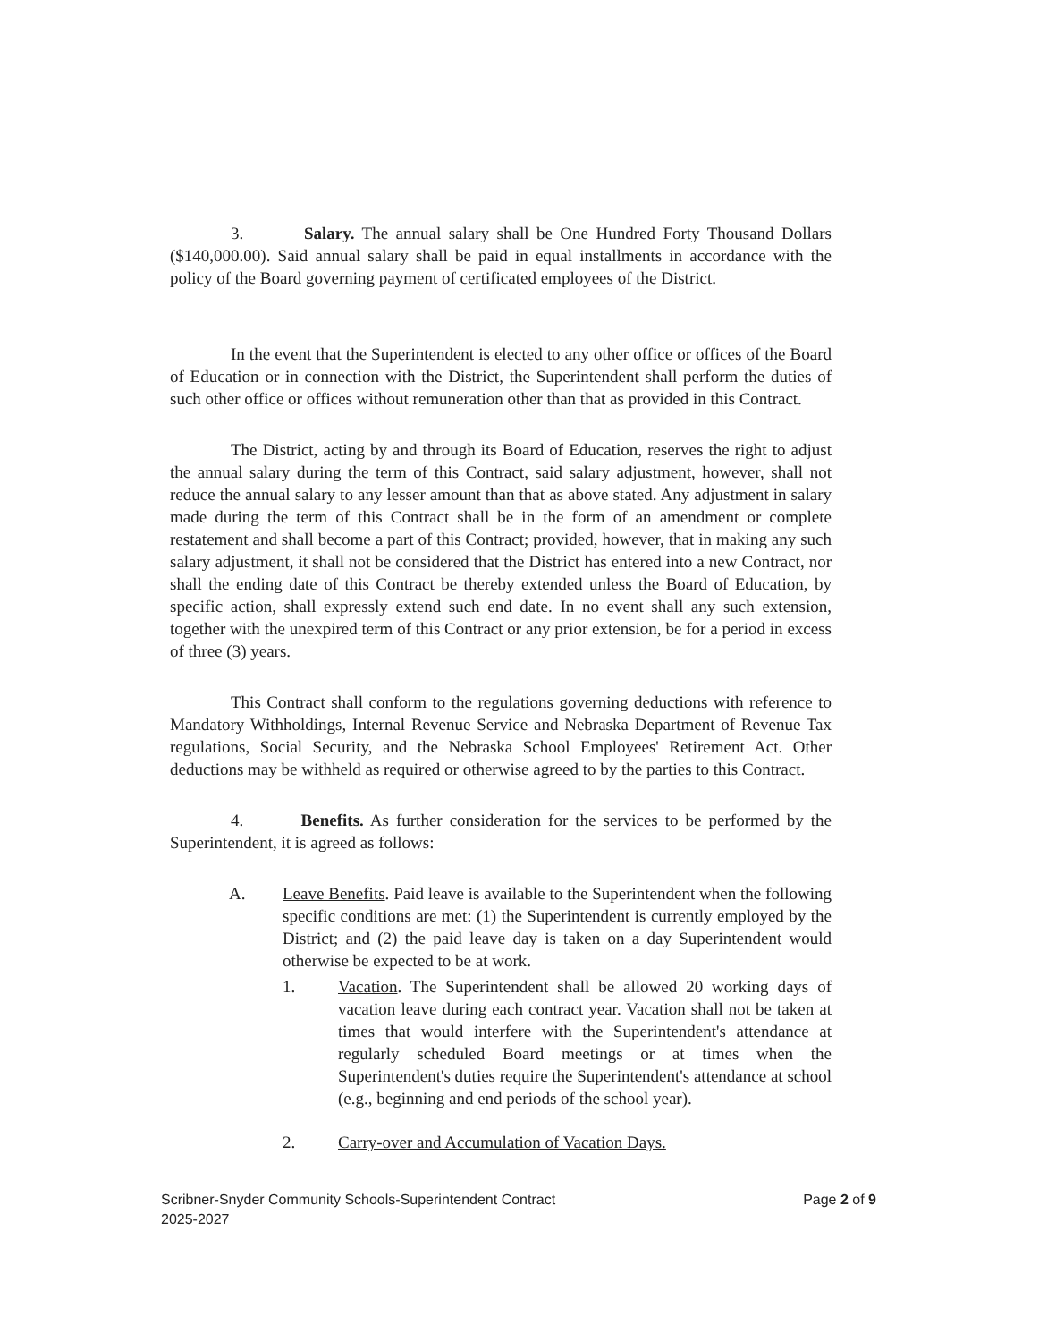3. Salary. The annual salary shall be One Hundred Forty Thousand Dollars ($140,000.00). Said annual salary shall be paid in equal installments in accordance with the policy of the Board governing payment of certificated employees of the District.
In the event that the Superintendent is elected to any other office or offices of the Board of Education or in connection with the District, the Superintendent shall perform the duties of such other office or offices without remuneration other than that as provided in this Contract.
The District, acting by and through its Board of Education, reserves the right to adjust the annual salary during the term of this Contract, said salary adjustment, however, shall not reduce the annual salary to any lesser amount than that as above stated. Any adjustment in salary made during the term of this Contract shall be in the form of an amendment or complete restatement and shall become a part of this Contract; provided, however, that in making any such salary adjustment, it shall not be considered that the District has entered into a new Contract, nor shall the ending date of this Contract be thereby extended unless the Board of Education, by specific action, shall expressly extend such end date. In no event shall any such extension, together with the unexpired term of this Contract or any prior extension, be for a period in excess of three (3) years.
This Contract shall conform to the regulations governing deductions with reference to Mandatory Withholdings, Internal Revenue Service and Nebraska Department of Revenue Tax regulations, Social Security, and the Nebraska School Employees' Retirement Act. Other deductions may be withheld as required or otherwise agreed to by the parties to this Contract.
4. Benefits. As further consideration for the services to be performed by the Superintendent, it is agreed as follows:
A. Leave Benefits. Paid leave is available to the Superintendent when the following specific conditions are met: (1) the Superintendent is currently employed by the District; and (2) the paid leave day is taken on a day Superintendent would otherwise be expected to be at work.
1. Vacation. The Superintendent shall be allowed 20 working days of vacation leave during each contract year. Vacation shall not be taken at times that would interfere with the Superintendent's attendance at regularly scheduled Board meetings or at times when the Superintendent's duties require the Superintendent's attendance at school (e.g., beginning and end periods of the school year).
2. Carry-over and Accumulation of Vacation Days.
Scribner-Snyder Community Schools-Superintendent Contract
2025-2027
Page 2 of 9